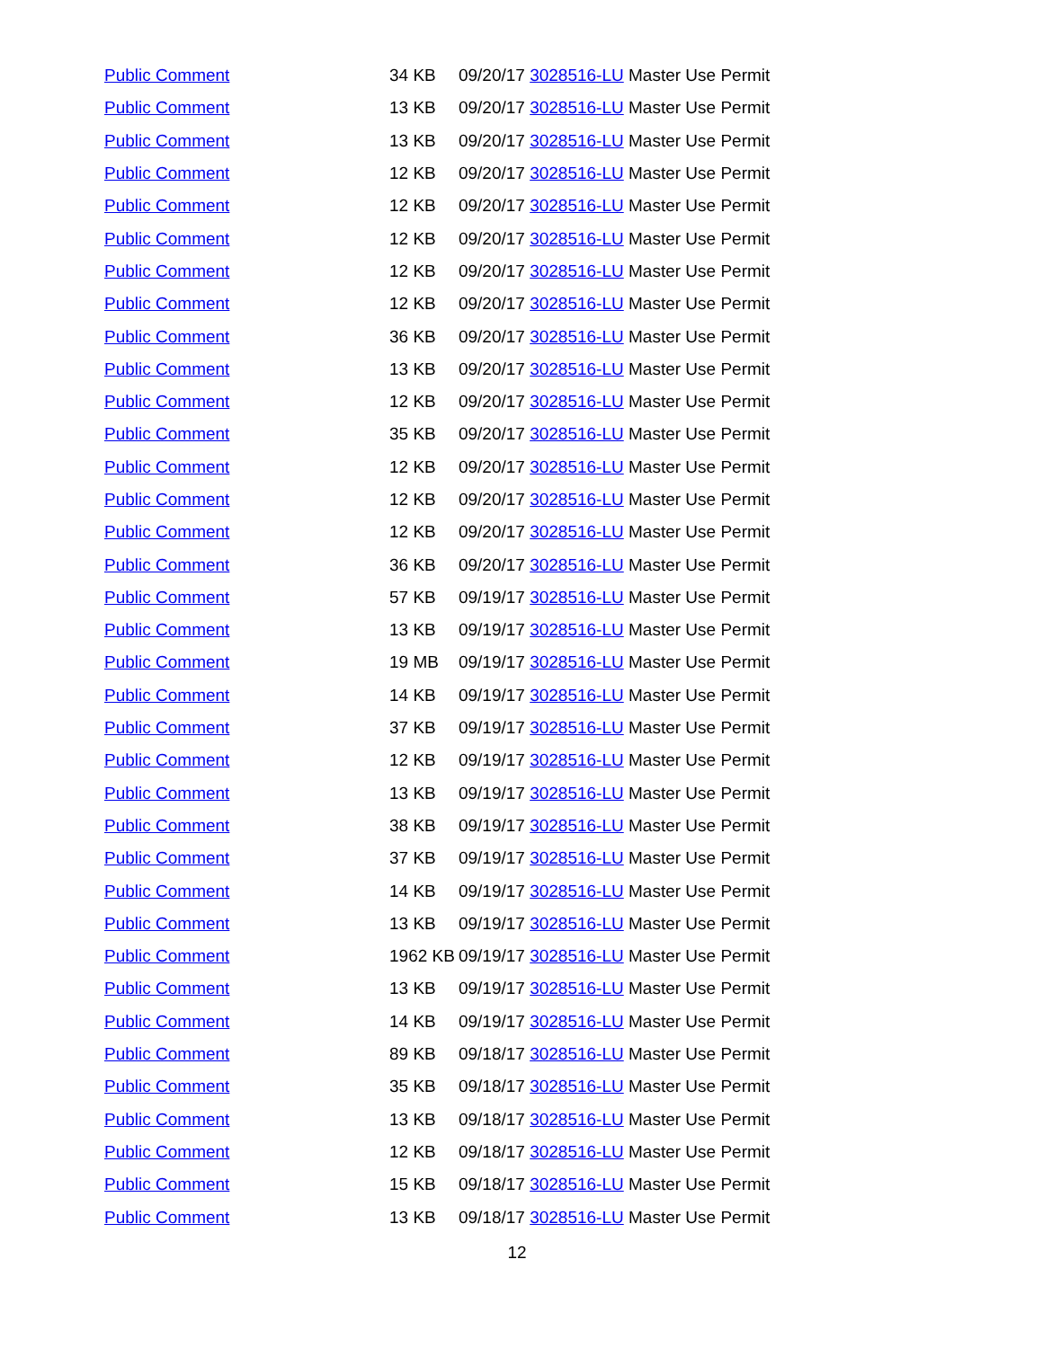| Public Comment | 34 KB | 09/20/17 3028516-LU Master Use Permit |
| Public Comment | 13 KB | 09/20/17 3028516-LU Master Use Permit |
| Public Comment | 13 KB | 09/20/17 3028516-LU Master Use Permit |
| Public Comment | 12 KB | 09/20/17 3028516-LU Master Use Permit |
| Public Comment | 12 KB | 09/20/17 3028516-LU Master Use Permit |
| Public Comment | 12 KB | 09/20/17 3028516-LU Master Use Permit |
| Public Comment | 12 KB | 09/20/17 3028516-LU Master Use Permit |
| Public Comment | 12 KB | 09/20/17 3028516-LU Master Use Permit |
| Public Comment | 36 KB | 09/20/17 3028516-LU Master Use Permit |
| Public Comment | 13 KB | 09/20/17 3028516-LU Master Use Permit |
| Public Comment | 12 KB | 09/20/17 3028516-LU Master Use Permit |
| Public Comment | 35 KB | 09/20/17 3028516-LU Master Use Permit |
| Public Comment | 12 KB | 09/20/17 3028516-LU Master Use Permit |
| Public Comment | 12 KB | 09/20/17 3028516-LU Master Use Permit |
| Public Comment | 12 KB | 09/20/17 3028516-LU Master Use Permit |
| Public Comment | 36 KB | 09/20/17 3028516-LU Master Use Permit |
| Public Comment | 57 KB | 09/19/17 3028516-LU Master Use Permit |
| Public Comment | 13 KB | 09/19/17 3028516-LU Master Use Permit |
| Public Comment | 19 MB | 09/19/17 3028516-LU Master Use Permit |
| Public Comment | 14 KB | 09/19/17 3028516-LU Master Use Permit |
| Public Comment | 37 KB | 09/19/17 3028516-LU Master Use Permit |
| Public Comment | 12 KB | 09/19/17 3028516-LU Master Use Permit |
| Public Comment | 13 KB | 09/19/17 3028516-LU Master Use Permit |
| Public Comment | 38 KB | 09/19/17 3028516-LU Master Use Permit |
| Public Comment | 37 KB | 09/19/17 3028516-LU Master Use Permit |
| Public Comment | 14 KB | 09/19/17 3028516-LU Master Use Permit |
| Public Comment | 13 KB | 09/19/17 3028516-LU Master Use Permit |
| Public Comment | 1962 KB | 09/19/17 3028516-LU Master Use Permit |
| Public Comment | 13 KB | 09/19/17 3028516-LU Master Use Permit |
| Public Comment | 14 KB | 09/19/17 3028516-LU Master Use Permit |
| Public Comment | 89 KB | 09/18/17 3028516-LU Master Use Permit |
| Public Comment | 35 KB | 09/18/17 3028516-LU Master Use Permit |
| Public Comment | 13 KB | 09/18/17 3028516-LU Master Use Permit |
| Public Comment | 12 KB | 09/18/17 3028516-LU Master Use Permit |
| Public Comment | 15 KB | 09/18/17 3028516-LU Master Use Permit |
| Public Comment | 13 KB | 09/18/17 3028516-LU Master Use Permit |
12